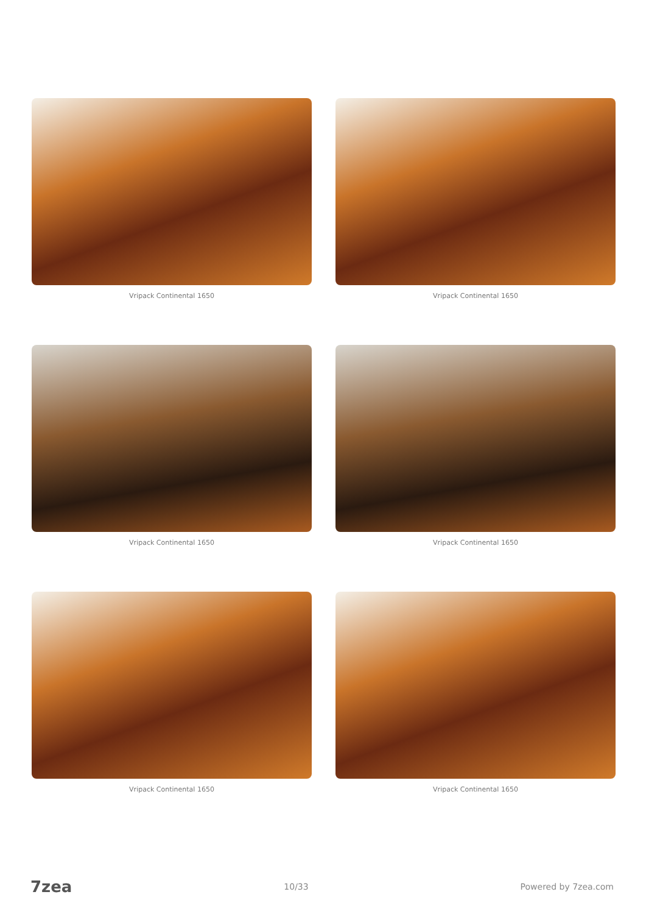Vripack Continental 1650
Vripack Continental 1650
Vripack Continental 1650
Vripack Continental 1650
Vripack Continental 1650
Vripack Continental 1650
7zea 10/33 Powered by 7zea.com